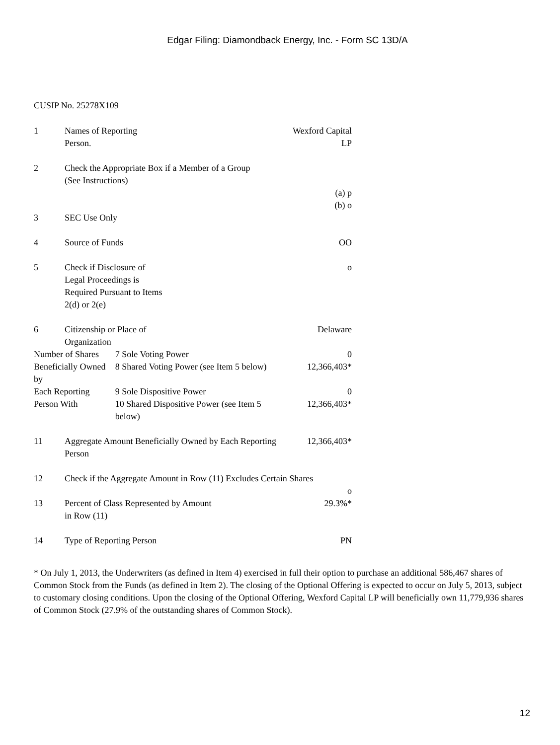Edgar Filing: Diamondback Energy, Inc. - Form SC 13D/A
CUSIP No. 25278X109
| 1 | Names of Reporting Person. | | Wexford Capital LP |
| 2 | Check the Appropriate Box if a Member of a Group (See Instructions) | | |
| | | | (a) p (b) o |
| 3 | SEC Use Only | | |
| 4 | Source of Funds | | OO |
| 5 | Check if Disclosure of Legal Proceedings is Required Pursuant to Items 2(d) or 2(e) | | o |
| 6 | Citizenship or Place of Organization | | Delaware |
| Number of Shares | | 7 Sole Voting Power | 0 |
| Beneficially Owned by | | 8 Shared Voting Power (see Item 5 below) | 12,366,403* |
| Each Reporting | | 9 Sole Dispositive Power | 0 |
| Person With | | 10 Shared Dispositive Power (see Item 5 below) | 12,366,403* |
| 11 | Aggregate Amount Beneficially Owned by Each Reporting Person | | 12,366,403* |
| 12 | Check if the Aggregate Amount in Row (11) Excludes Certain Shares | | |
| | | | o |
| 13 | Percent of Class Represented by Amount in Row (11) | | 29.3%* |
| 14 | Type of Reporting Person | | PN |
* On July 1, 2013, the Underwriters (as defined in Item 4) exercised in full their option to purchase an additional 586,467 shares of Common Stock from the Funds (as defined in Item 2). The closing of the Optional Offering is expected to occur on July 5, 2013, subject to customary closing conditions. Upon the closing of the Optional Offering, Wexford Capital LP will beneficially own 11,779,936 shares of Common Stock (27.9% of the outstanding shares of Common Stock).
12